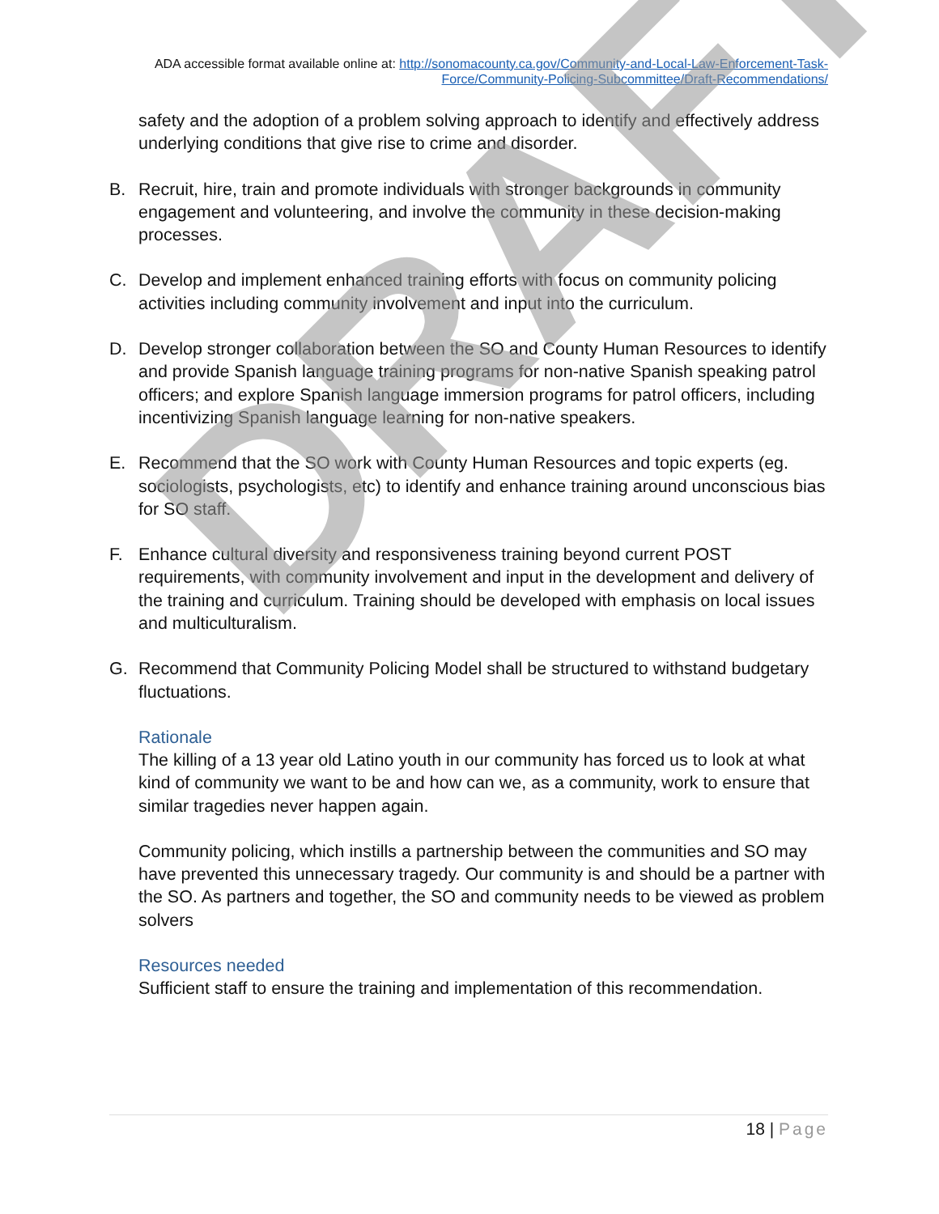ADA accessible format available online at: http://sonomacounty.ca.gov/Community-and-Local-Law-Enforcement-Task-Force/Community-Policing-Subcommittee/Draft-Recommendations/
safety and the adoption of a problem solving approach to identify and effectively address underlying conditions that give rise to crime and disorder.
B. Recruit, hire, train and promote individuals with stronger backgrounds in community engagement and volunteering, and involve the community in these decision-making processes.
C. Develop and implement enhanced training efforts with focus on community policing activities including community involvement and input into the curriculum.
D. Develop stronger collaboration between the SO and County Human Resources to identify and provide Spanish language training programs for non-native Spanish speaking patrol officers; and explore Spanish language immersion programs for patrol officers, including incentivizing Spanish language learning for non-native speakers.
E. Recommend that the SO work with County Human Resources and topic experts (eg. sociologists, psychologists, etc) to identify and enhance training around unconscious bias for SO staff.
F. Enhance cultural diversity and responsiveness training beyond current POST requirements, with community involvement and input in the development and delivery of the training and curriculum. Training should be developed with emphasis on local issues and multiculturalism.
G. Recommend that Community Policing Model shall be structured to withstand budgetary fluctuations.
Rationale
The killing of a 13 year old Latino youth in our community has forced us to look at what kind of community we want to be and how can we, as a community, work to ensure that similar tragedies never happen again.
Community policing, which instills a partnership between the communities and SO may have prevented this unnecessary tragedy. Our community is and should be a partner with the SO. As partners and together, the SO and community needs to be viewed as problem solvers
Resources needed
Sufficient staff to ensure the training and implementation of this recommendation.
DRAFT
18 | Page